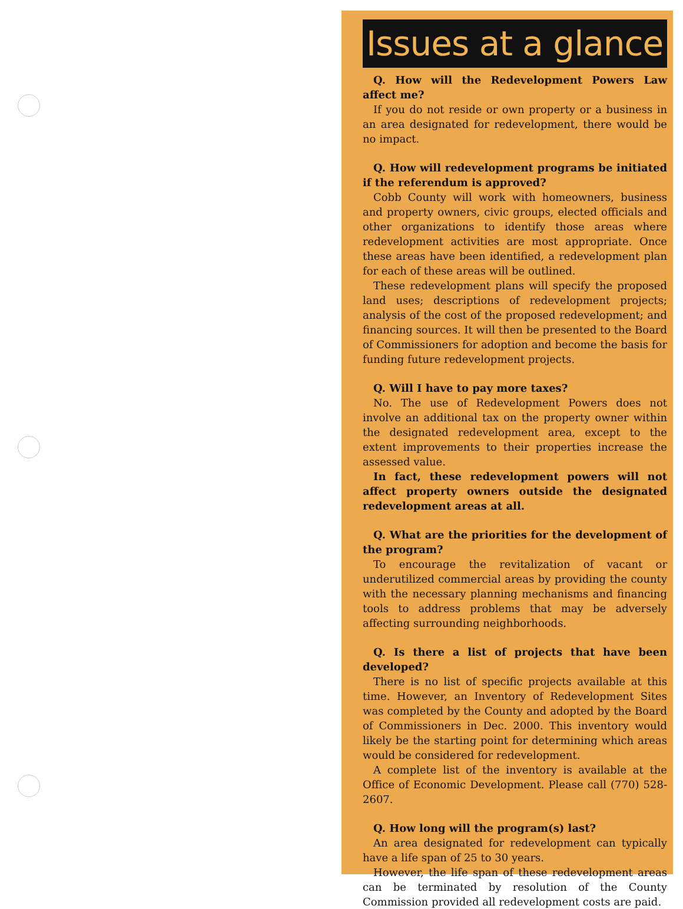Issues at a glance
Q. How will the Redevelopment Powers Law affect me?
If you do not reside or own property or a business in an area designated for redevelopment, there would be no impact.
Q. How will redevelopment programs be initiated if the referendum is approved?
Cobb County will work with homeowners, business and property owners, civic groups, elected officials and other organizations to identify those areas where redevelopment activities are most appropriate. Once these areas have been identified, a redevelopment plan for each of these areas will be outlined.
These redevelopment plans will specify the proposed land uses; descriptions of redevelopment projects; analysis of the cost of the proposed redevelopment; and financing sources. It will then be presented to the Board of Commissioners for adoption and become the basis for funding future redevelopment projects.
Q. Will I have to pay more taxes?
No. The use of Redevelopment Powers does not involve an additional tax on the property owner within the designated redevelopment area, except to the extent improvements to their properties increase the assessed value.
In fact, these redevelopment powers will not affect property owners outside the designated redevelopment areas at all.
Q. What are the priorities for the development of the program?
To encourage the revitalization of vacant or underutilized commercial areas by providing the county with the necessary planning mechanisms and financing tools to address problems that may be adversely affecting surrounding neighborhoods.
Q. Is there a list of projects that have been developed?
There is no list of specific projects available at this time. However, an Inventory of Redevelopment Sites was completed by the County and adopted by the Board of Commissioners in Dec. 2000. This inventory would likely be the starting point for determining which areas would be considered for redevelopment.
A complete list of the inventory is available at the Office of Economic Development. Please call (770) 528-2607.
Q. How long will the program(s) last?
An area designated for redevelopment can typically have a life span of 25 to 30 years.
However, the life span of these redevelopment areas can be terminated by resolution of the County Commission provided all redevelopment costs are paid.